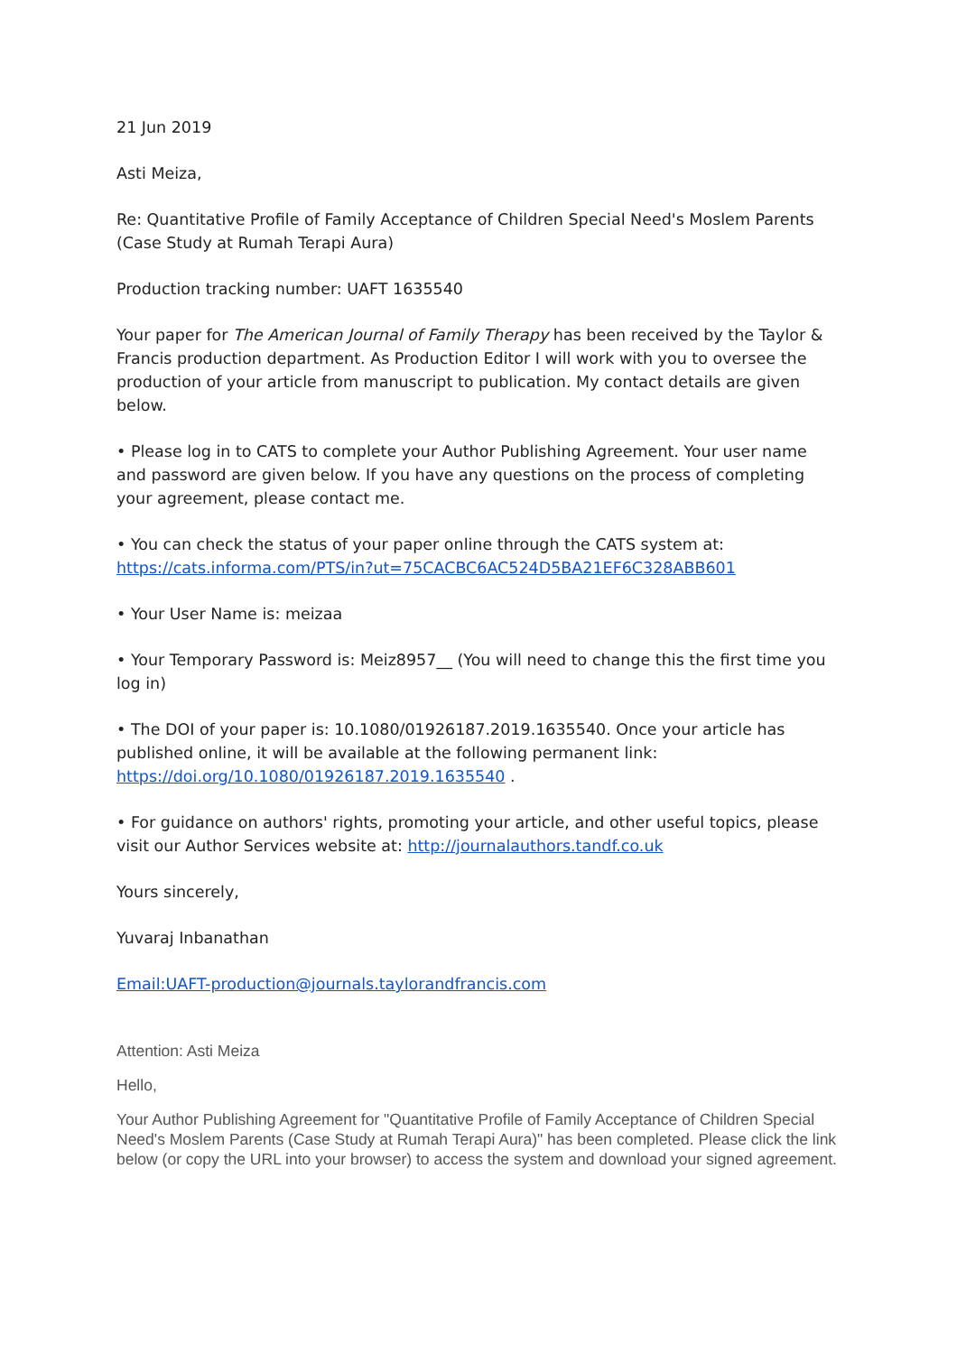21 Jun 2019
Asti Meiza,
Re: Quantitative Profile of Family Acceptance of Children Special Need's Moslem Parents (Case Study at Rumah Terapi Aura)
Production tracking number: UAFT 1635540
Your paper for The American Journal of Family Therapy has been received by the Taylor & Francis production department. As Production Editor I will work with you to oversee the production of your article from manuscript to publication. My contact details are given below.
• Please log in to CATS to complete your Author Publishing Agreement. Your user name and password are given below. If you have any questions on the process of completing your agreement, please contact me.
• You can check the status of your paper online through the CATS system at: https://cats.informa.com/PTS/in?ut=75CACBC6AC524D5BA21EF6C328ABB601
• Your User Name is: meizaa
• Your Temporary Password is: Meiz8957__ (You will need to change this the first time you log in)
• The DOI of your paper is: 10.1080/01926187.2019.1635540. Once your article has published online, it will be available at the following permanent link: https://doi.org/10.1080/01926187.2019.1635540 .
• For guidance on authors' rights, promoting your article, and other useful topics, please visit our Author Services website at: http://journalauthors.tandf.co.uk
Yours sincerely,
Yuvaraj Inbanathan
Email:UAFT-production@journals.taylorandfrancis.com
Attention: Asti Meiza
Hello,
Your Author Publishing Agreement for "Quantitative Profile of Family Acceptance of Children Special Need's Moslem Parents (Case Study at Rumah Terapi Aura)" has been completed. Please click the link below (or copy the URL into your browser) to access the system and download your signed agreement.